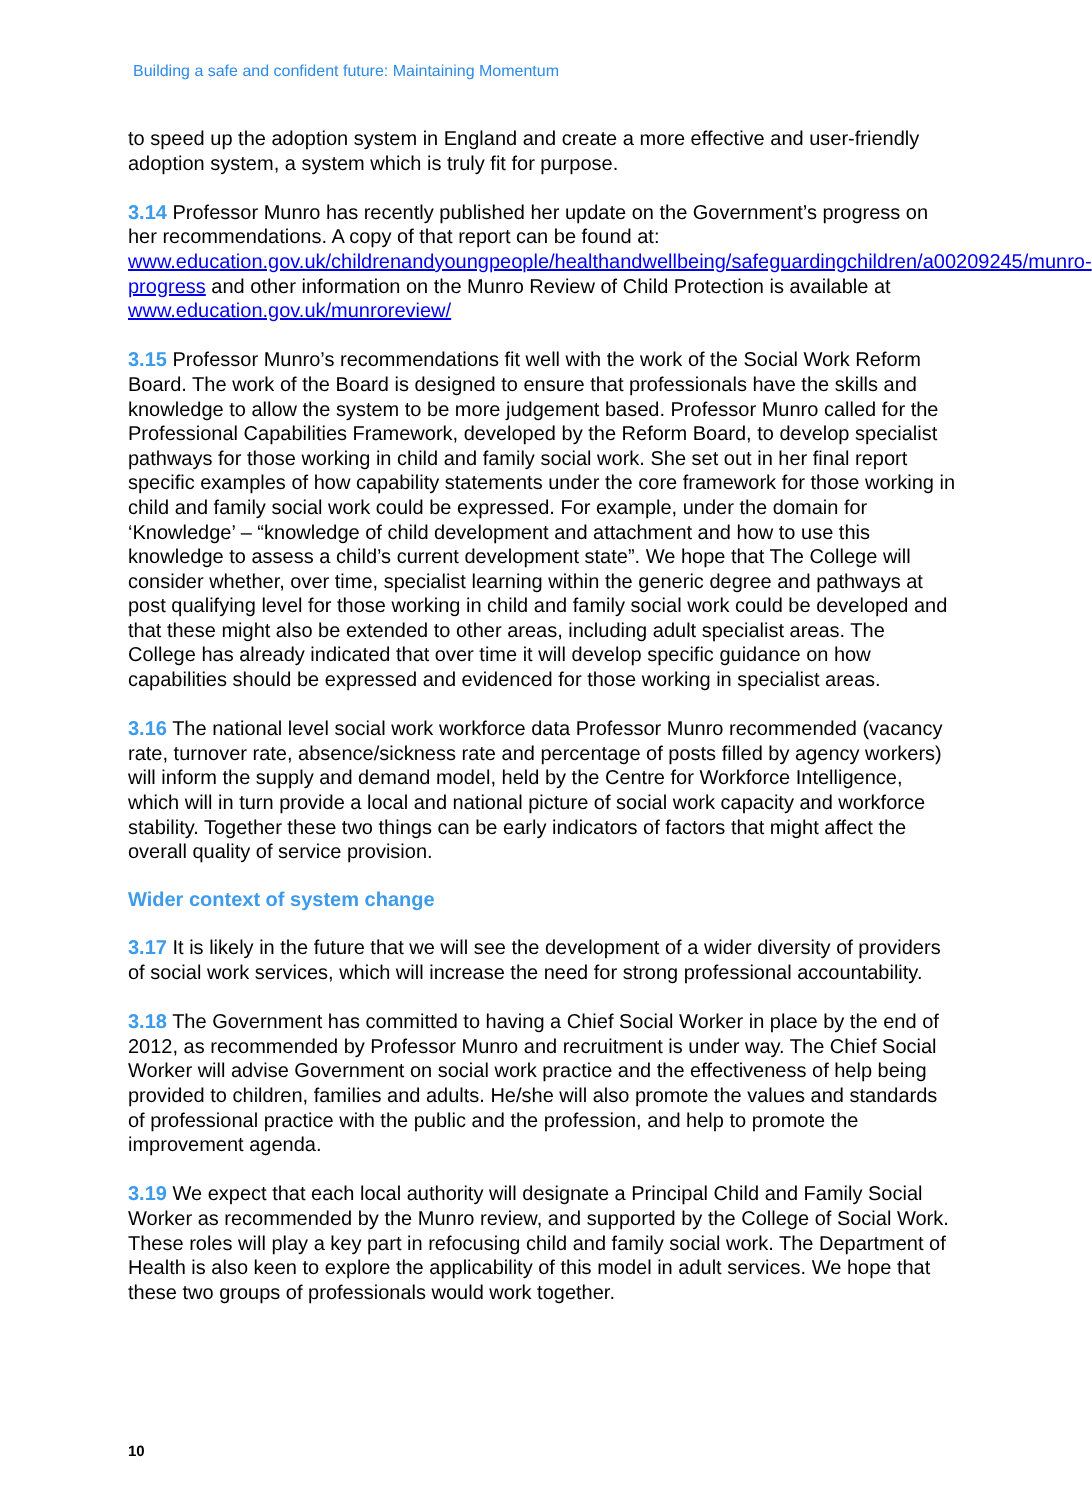Building a safe and confident future: Maintaining Momentum
to speed up the adoption system in England and create a more effective and user-friendly adoption system, a system which is truly fit for purpose.
3.14 Professor Munro has recently published her update on the Government’s progress on her recommendations. A copy of that report can be found at: www.education.gov.uk/childrenandyoungpeople/healthandwellbeing/safeguardingchildren/a00209245/munro-progress and other information on the Munro Review of Child Protection is available at www.education.gov.uk/munroreview/
3.15 Professor Munro’s recommendations fit well with the work of the Social Work Reform Board. The work of the Board is designed to ensure that professionals have the skills and knowledge to allow the system to be more judgement based. Professor Munro called for the Professional Capabilities Framework, developed by the Reform Board, to develop specialist pathways for those working in child and family social work. She set out in her final report specific examples of how capability statements under the core framework for those working in child and family social work could be expressed. For example, under the domain for ‘Knowledge’ – “knowledge of child development and attachment and how to use this knowledge to assess a child’s current development state”. We hope that The College will consider whether, over time, specialist learning within the generic degree and pathways at post qualifying level for those working in child and family social work could be developed and that these might also be extended to other areas, including adult specialist areas. The College has already indicated that over time it will develop specific guidance on how capabilities should be expressed and evidenced for those working in specialist areas.
3.16 The national level social work workforce data Professor Munro recommended (vacancy rate, turnover rate, absence/sickness rate and percentage of posts filled by agency workers) will inform the supply and demand model, held by the Centre for Workforce Intelligence, which will in turn provide a local and national picture of social work capacity and workforce stability. Together these two things can be early indicators of factors that might affect the overall quality of service provision.
Wider context of system change
3.17 It is likely in the future that we will see the development of a wider diversity of providers of social work services, which will increase the need for strong professional accountability.
3.18 The Government has committed to having a Chief Social Worker in place by the end of 2012, as recommended by Professor Munro and recruitment is under way. The Chief Social Worker will advise Government on social work practice and the effectiveness of help being provided to children, families and adults. He/she will also promote the values and standards of professional practice with the public and the profession, and help to promote the improvement agenda.
3.19 We expect that each local authority will designate a Principal Child and Family Social Worker as recommended by the Munro review, and supported by the College of Social Work. These roles will play a key part in refocusing child and family social work. The Department of Health is also keen to explore the applicability of this model in adult services. We hope that these two groups of professionals would work together.
10